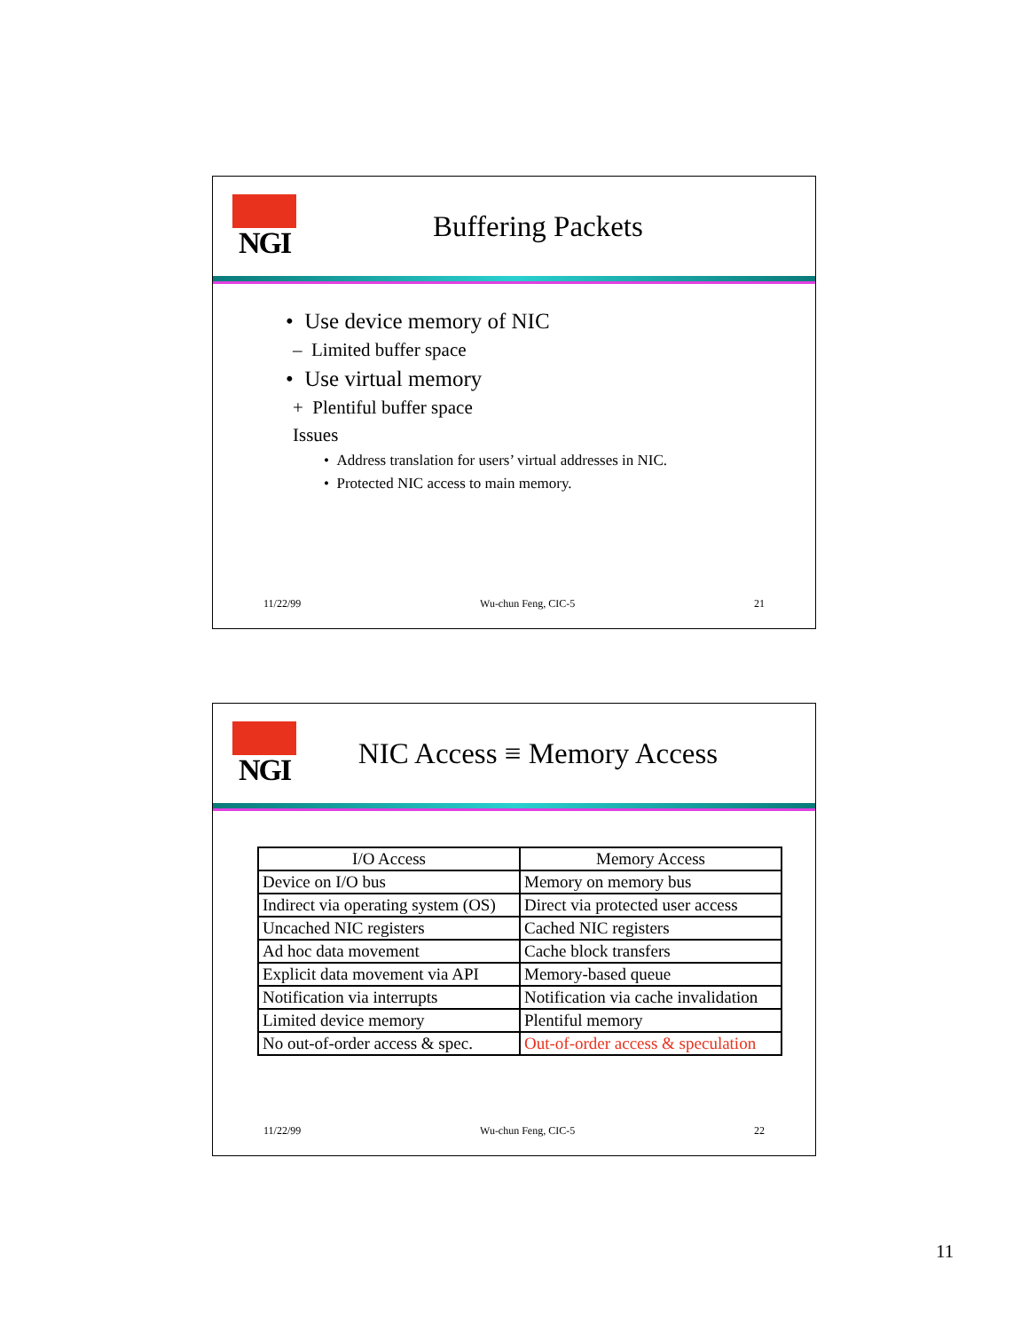NGI
Buffering Packets
• Use device memory of NIC
– Limited buffer space
• Use virtual memory
+ Plentiful buffer space
Issues
• Address translation for users’ virtual addresses in NIC.
• Protected NIC access to main memory.
11/22/99 Wu-chun Feng, CIC-5 21
NGI
NIC Access ≡ Memory Access
| I/O Access | Memory Access |
| --- | --- |
| Device on I/O bus | Memory on memory bus |
| Indirect via operating system (OS) | Direct via protected user access |
| Uncached NIC registers | Cached NIC registers |
| Ad hoc data movement | Cache block transfers |
| Explicit data movement via API | Memory-based queue |
| Notification via interrupts | Notification via cache invalidation |
| Limited device memory | Plentiful memory |
| No out-of-order access & spec. | Out-of-order access & speculation |
11/22/99 Wu-chun Feng, CIC-5 22
11